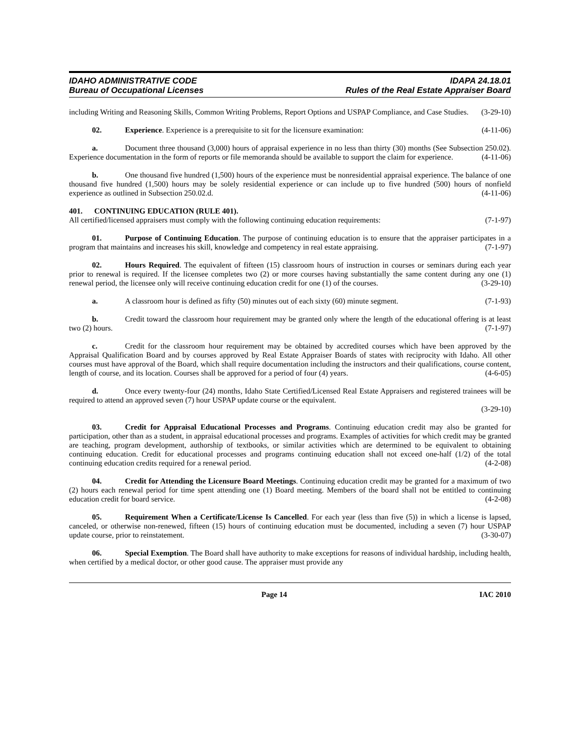IDAHO ADMINISTRATIVE CODE
Bureau of Occupational Licenses
IDAPA 24.18.01
Rules of the Real Estate Appraiser Board
including Writing and Reasoning Skills, Common Writing Problems, Report Options and USPAP Compliance, and Case Studies. (3-29-10)
02. Experience. Experience is a prerequisite to sit for the licensure examination: (4-11-06)
a. Document three thousand (3,000) hours of appraisal experience in no less than thirty (30) months (See Subsection 250.02). Experience documentation in the form of reports or file memoranda should be available to support the claim for experience. (4-11-06)
b. One thousand five hundred (1,500) hours of the experience must be nonresidential appraisal experience. The balance of one thousand five hundred (1,500) hours may be solely residential experience or can include up to five hundred (500) hours of nonfield experience as outlined in Subsection 250.02.d. (4-11-06)
401. CONTINUING EDUCATION (RULE 401).
All certified/licensed appraisers must comply with the following continuing education requirements: (7-1-97)
01. Purpose of Continuing Education. The purpose of continuing education is to ensure that the appraiser participates in a program that maintains and increases his skill, knowledge and competency in real estate appraising. (7-1-97)
02. Hours Required. The equivalent of fifteen (15) classroom hours of instruction in courses or seminars during each year prior to renewal is required. If the licensee completes two (2) or more courses having substantially the same content during any one (1) renewal period, the licensee only will receive continuing education credit for one (1) of the courses. (3-29-10)
a. A classroom hour is defined as fifty (50) minutes out of each sixty (60) minute segment. (7-1-93)
b. Credit toward the classroom hour requirement may be granted only where the length of the educational offering is at least two (2) hours. (7-1-97)
c. Credit for the classroom hour requirement may be obtained by accredited courses which have been approved by the Appraisal Qualification Board and by courses approved by Real Estate Appraiser Boards of states with reciprocity with Idaho. All other courses must have approval of the Board, which shall require documentation including the instructors and their qualifications, course content, length of course, and its location. Courses shall be approved for a period of four (4) years. (4-6-05)
d. Once every twenty-four (24) months, Idaho State Certified/Licensed Real Estate Appraisers and registered trainees will be required to attend an approved seven (7) hour USPAP update course or the equivalent.
(3-29-10)
03. Credit for Appraisal Educational Processes and Programs. Continuing education credit may also be granted for participation, other than as a student, in appraisal educational processes and programs. Examples of activities for which credit may be granted are teaching, program development, authorship of textbooks, or similar activities which are determined to be equivalent to obtaining continuing education. Credit for educational processes and programs continuing education shall not exceed one-half (1/2) of the total continuing education credits required for a renewal period. (4-2-08)
04. Credit for Attending the Licensure Board Meetings. Continuing education credit may be granted for a maximum of two (2) hours each renewal period for time spent attending one (1) Board meeting. Members of the board shall not be entitled to continuing education credit for board service. (4-2-08)
05. Requirement When a Certificate/License Is Cancelled. For each year (less than five (5)) in which a license is lapsed, canceled, or otherwise non-renewed, fifteen (15) hours of continuing education must be documented, including a seven (7) hour USPAP update course, prior to reinstatement. (3-30-07)
06. Special Exemption. The Board shall have authority to make exceptions for reasons of individual hardship, including health, when certified by a medical doctor, or other good cause. The appraiser must provide any
Page 14 IAC 2010